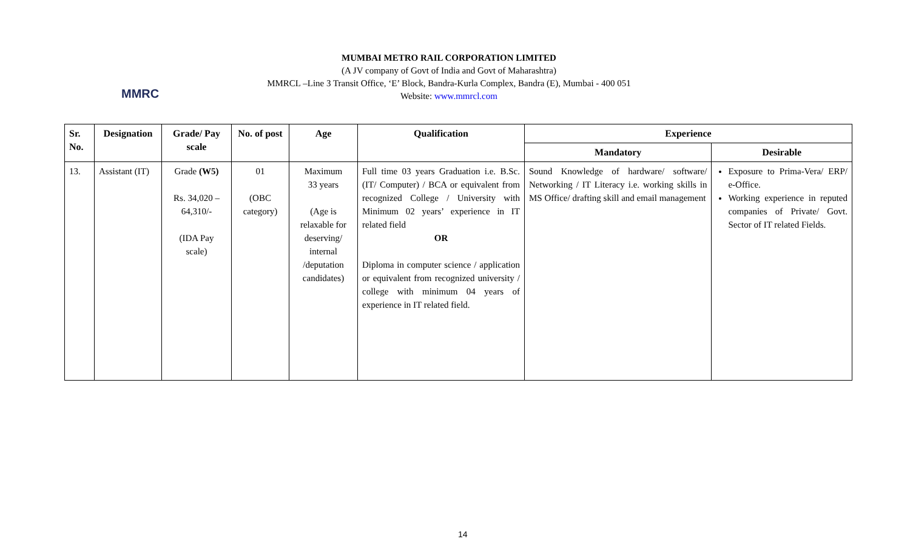MMRC
MUMBAI METRO RAIL CORPORATION LIMITED
(A JV company of Govt of India and Govt of Maharashtra)
MMRCL –Line 3 Transit Office, ‘E’ Block, Bandra-Kurla Complex, Bandra (E), Mumbai - 400 051
Website: www.mmrcl.com
| Sr. No. | Designation | Grade/ Pay scale | No. of post | Age | Qualification | Experience | |
| --- | --- | --- | --- | --- | --- | --- | --- |
| | | | | | | Mandatory | Desirable |
| 13. | Assistant (IT) | Grade (W5) Rs. 34,020 – 64,310/- (IDA Pay scale) | 01 (OBC category) | Maximum 33 years (Age is relaxable for deserving/ internal /deputation candidates) | Full time 03 years Graduation i.e. B.Sc. (IT/ Computer) / BCA or equivalent from recognized College / University with Minimum 02 years’ experience in IT related field OR Diploma in computer science / application or equivalent from recognized university / college with minimum 04 years of experience in IT related field. | Sound Knowledge of hardware/ software/ Networking / IT Literacy i.e. working skills in MS Office/ drafting skill and email management | Exposure to Prima-Vera/ ERP/ e-Office. Working experience in reputed companies of Private/ Govt. Sector of IT related Fields. |
14